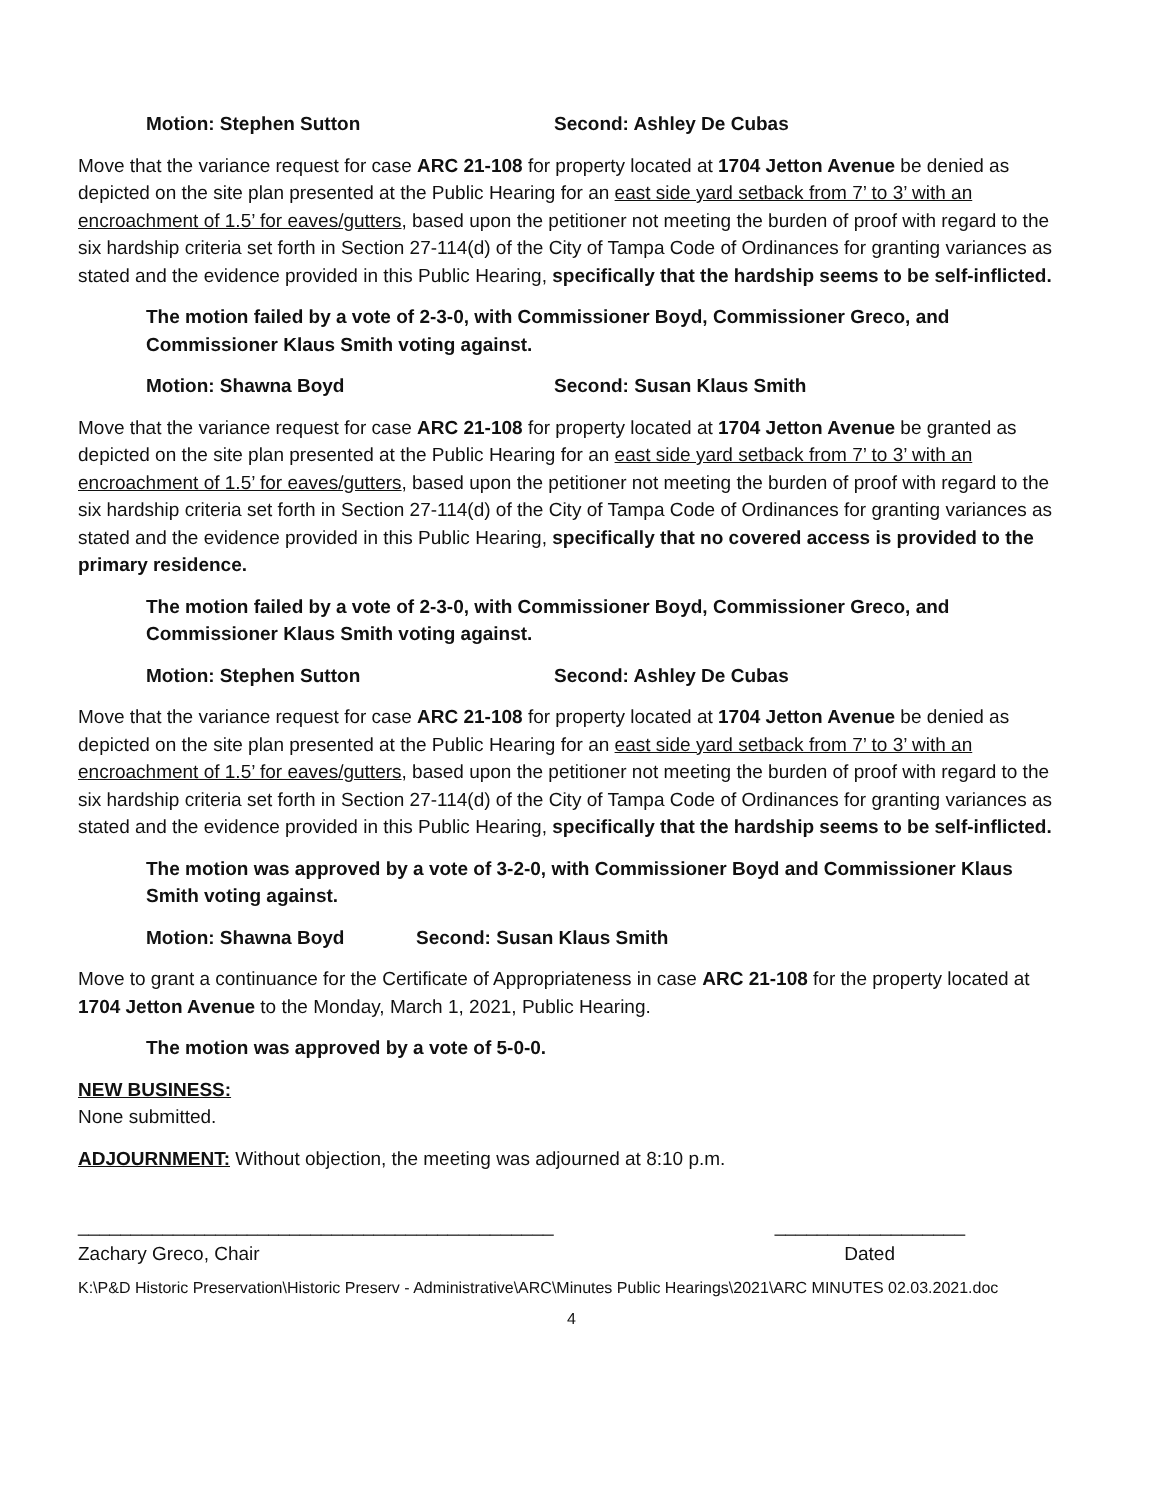Motion: Stephen Sutton Second: Ashley De Cubas
Move that the variance request for case ARC 21-108 for property located at 1704 Jetton Avenue be denied as depicted on the site plan presented at the Public Hearing for an east side yard setback from 7’ to 3’ with an encroachment of 1.5’ for eaves/gutters, based upon the petitioner not meeting the burden of proof with regard to the six hardship criteria set forth in Section 27-114(d) of the City of Tampa Code of Ordinances for granting variances as stated and the evidence provided in this Public Hearing, specifically that the hardship seems to be self-inflicted.
The motion failed by a vote of 2-3-0, with Commissioner Boyd, Commissioner Greco, and Commissioner Klaus Smith voting against.
Motion: Shawna Boyd Second: Susan Klaus Smith
Move that the variance request for case ARC 21-108 for property located at 1704 Jetton Avenue be granted as depicted on the site plan presented at the Public Hearing for an east side yard setback from 7’ to 3’ with an encroachment of 1.5’ for eaves/gutters, based upon the petitioner not meeting the burden of proof with regard to the six hardship criteria set forth in Section 27-114(d) of the City of Tampa Code of Ordinances for granting variances as stated and the evidence provided in this Public Hearing, specifically that no covered access is provided to the primary residence.
The motion failed by a vote of 2-3-0, with Commissioner Boyd, Commissioner Greco, and Commissioner Klaus Smith voting against.
Motion: Stephen Sutton Second: Ashley De Cubas
Move that the variance request for case ARC 21-108 for property located at 1704 Jetton Avenue be denied as depicted on the site plan presented at the Public Hearing for an east side yard setback from 7’ to 3’ with an encroachment of 1.5’ for eaves/gutters, based upon the petitioner not meeting the burden of proof with regard to the six hardship criteria set forth in Section 27-114(d) of the City of Tampa Code of Ordinances for granting variances as stated and the evidence provided in this Public Hearing, specifically that the hardship seems to be self-inflicted.
The motion was approved by a vote of 3-2-0, with Commissioner Boyd and Commissioner Klaus Smith voting against.
Motion: Shawna Boyd Second: Susan Klaus Smith
Move to grant a continuance for the Certificate of Appropriateness in case ARC 21-108 for the property located at 1704 Jetton Avenue to the Monday, March 1, 2021, Public Hearing.
The motion was approved by a vote of 5-0-0.
NEW BUSINESS:
None submitted.
ADJOURNMENT: Without objection, the meeting was adjourned at 8:10 p.m.
_____________________________________________ __________________
Zachary Greco, Chair Dated
K:\P&D Historic Preservation\Historic Preserv - Administrative\ARC\Minutes Public Hearings\2021\ARC MINUTES 02.03.2021.doc
4